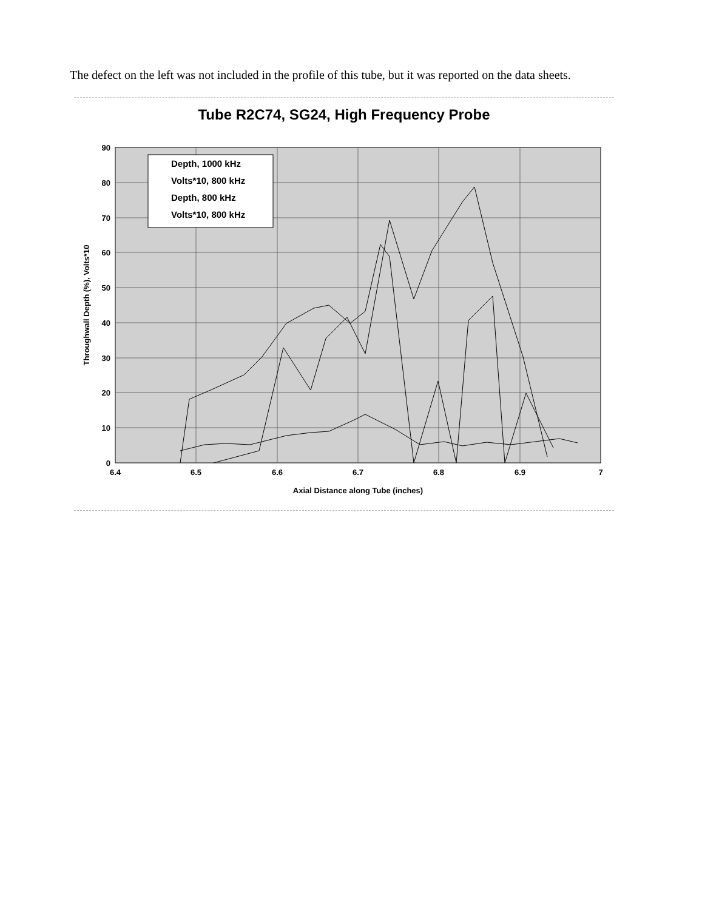The defect on the left was not included in the profile of this tube, but it was reported on the data sheets.
Tube R2C74, SG24, High Frequency Probe
90
80
70
60
50
40
30
20
10
0
6.4
6.5
6.6
6.7
6.8
6.9
7
Axial Distance along Tube (inches)
Throughwall Depth (%), Volts*10
Depth, 1000 kHz
Volts*10, 800 kHz
Depth, 800 kHz
Volts*10, 800 kHz